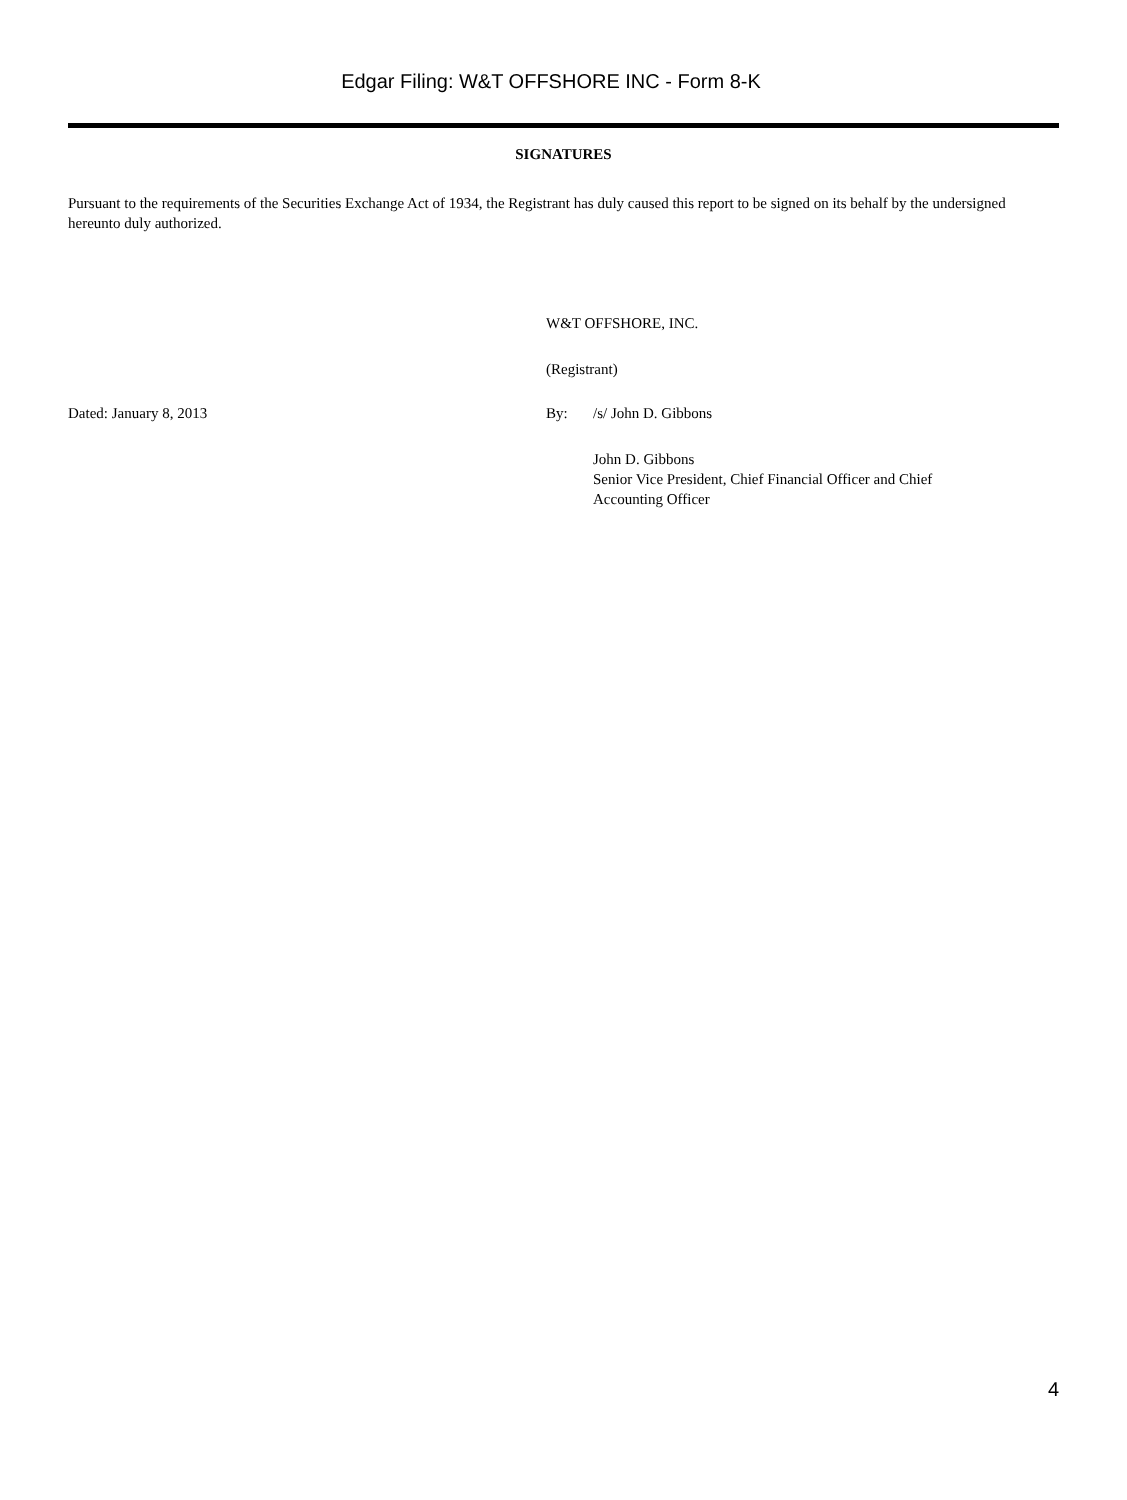Edgar Filing: W&T OFFSHORE INC - Form 8-K
SIGNATURES
Pursuant to the requirements of the Securities Exchange Act of 1934, the Registrant has duly caused this report to be signed on its behalf by the undersigned hereunto duly authorized.
W&T OFFSHORE, INC.
(Registrant)
Dated: January 8, 2013
By: /s/ John D. Gibbons
John D. Gibbons
Senior Vice President, Chief Financial Officer and Chief Accounting Officer
4